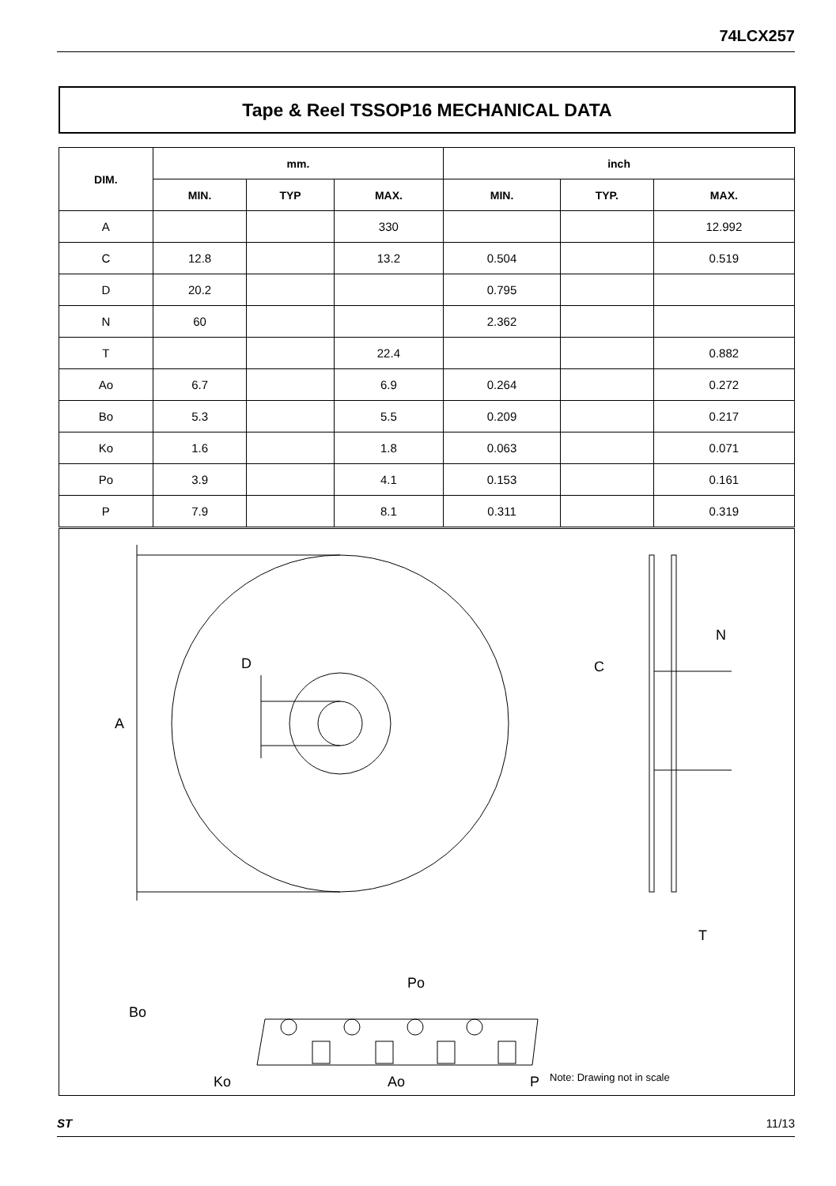74LCX257
Tape & Reel TSSOP16 MECHANICAL DATA
| DIM. | mm. | | | inch | | |
| --- | --- | --- | --- | --- | --- | --- |
| | MIN. | TYP | MAX. | MIN. | TYP. | MAX. |
| A | | | 330 | | | 12.992 |
| C | 12.8 | | 13.2 | 0.504 | | 0.519 |
| D | 20.2 | | | 0.795 | | |
| N | 60 | | | 2.362 | | |
| T | | | 22.4 | | | 0.882 |
| Ao | 6.7 | | 6.9 | 0.264 | | 0.272 |
| Bo | 5.3 | | 5.5 | 0.209 | | 0.217 |
| Ko | 1.6 | | 1.8 | 0.063 | | 0.071 |
| Po | 3.9 | | 4.1 | 0.153 | | 0.161 |
| P | 7.9 | | 8.1 | 0.311 | | 0.319 |
A
D
N
C
T
Po
Bo
Ko
Ao
P
Note: Drawing not in scale
ST 11/13